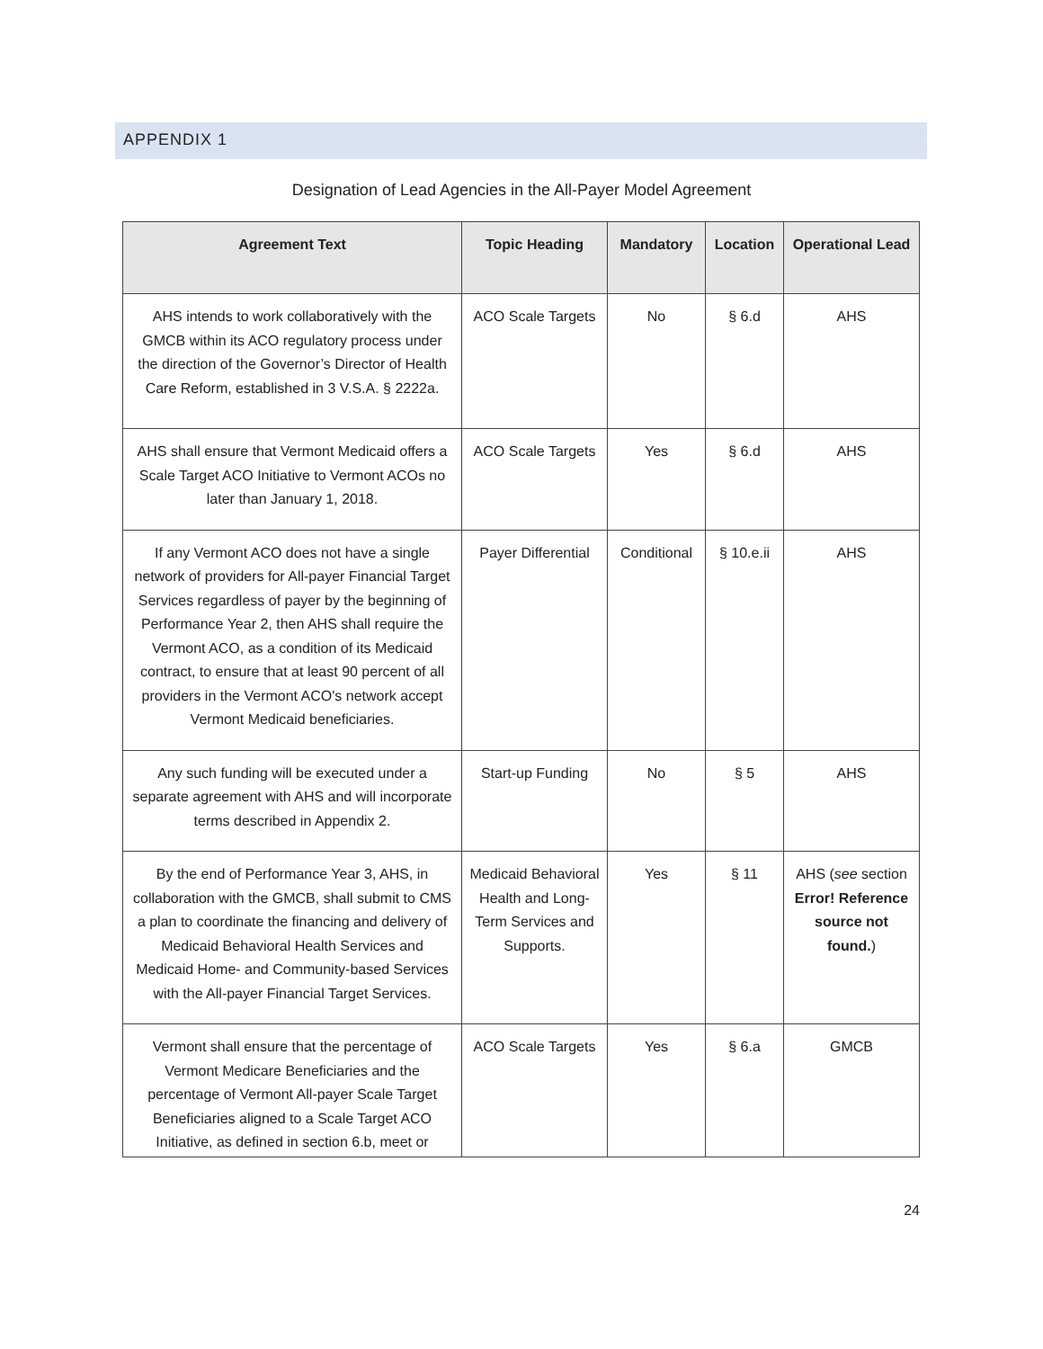APPENDIX 1
Designation of Lead Agencies in the All-Payer Model Agreement
| Agreement Text | Topic Heading | Mandatory | Location | Operational Lead |
| --- | --- | --- | --- | --- |
| AHS intends to work collaboratively with the GMCB within its ACO regulatory process under the direction of the Governor’s Director of Health Care Reform, established in 3 V.S.A. § 2222a. | ACO Scale Targets | No | § 6.d | AHS |
| AHS shall ensure that Vermont Medicaid offers a Scale Target ACO Initiative to Vermont ACOs no later than January 1, 2018. | ACO Scale Targets | Yes | § 6.d | AHS |
| If any Vermont ACO does not have a single network of providers for All-payer Financial Target Services regardless of payer by the beginning of Performance Year 2, then AHS shall require the Vermont ACO, as a condition of its Medicaid contract, to ensure that at least 90 percent of all providers in the Vermont ACO's network accept Vermont Medicaid beneficiaries. | Payer Differential | Conditional | § 10.e.ii | AHS |
| Any such funding will be executed under a separate agreement with AHS and will incorporate terms described in Appendix 2. | Start-up Funding | No | § 5 | AHS |
| By the end of Performance Year 3, AHS, in collaboration with the GMCB, shall submit to CMS a plan to coordinate the financing and delivery of Medicaid Behavioral Health Services and Medicaid Home- and Community-based Services with the All-payer Financial Target Services. | Medicaid Behavioral Health and Long-Term Services and Supports. | Yes | § 11 | AHS ( see section Error! Reference source not found. ) |
| Vermont shall ensure that the percentage of Vermont Medicare Beneficiaries and the percentage of Vermont All-payer Scale Target Beneficiaries aligned to a Scale Target ACO Initiative, as defined in section 6.b, meet or | ACO Scale Targets | Yes | § 6.a | GMCB |
24